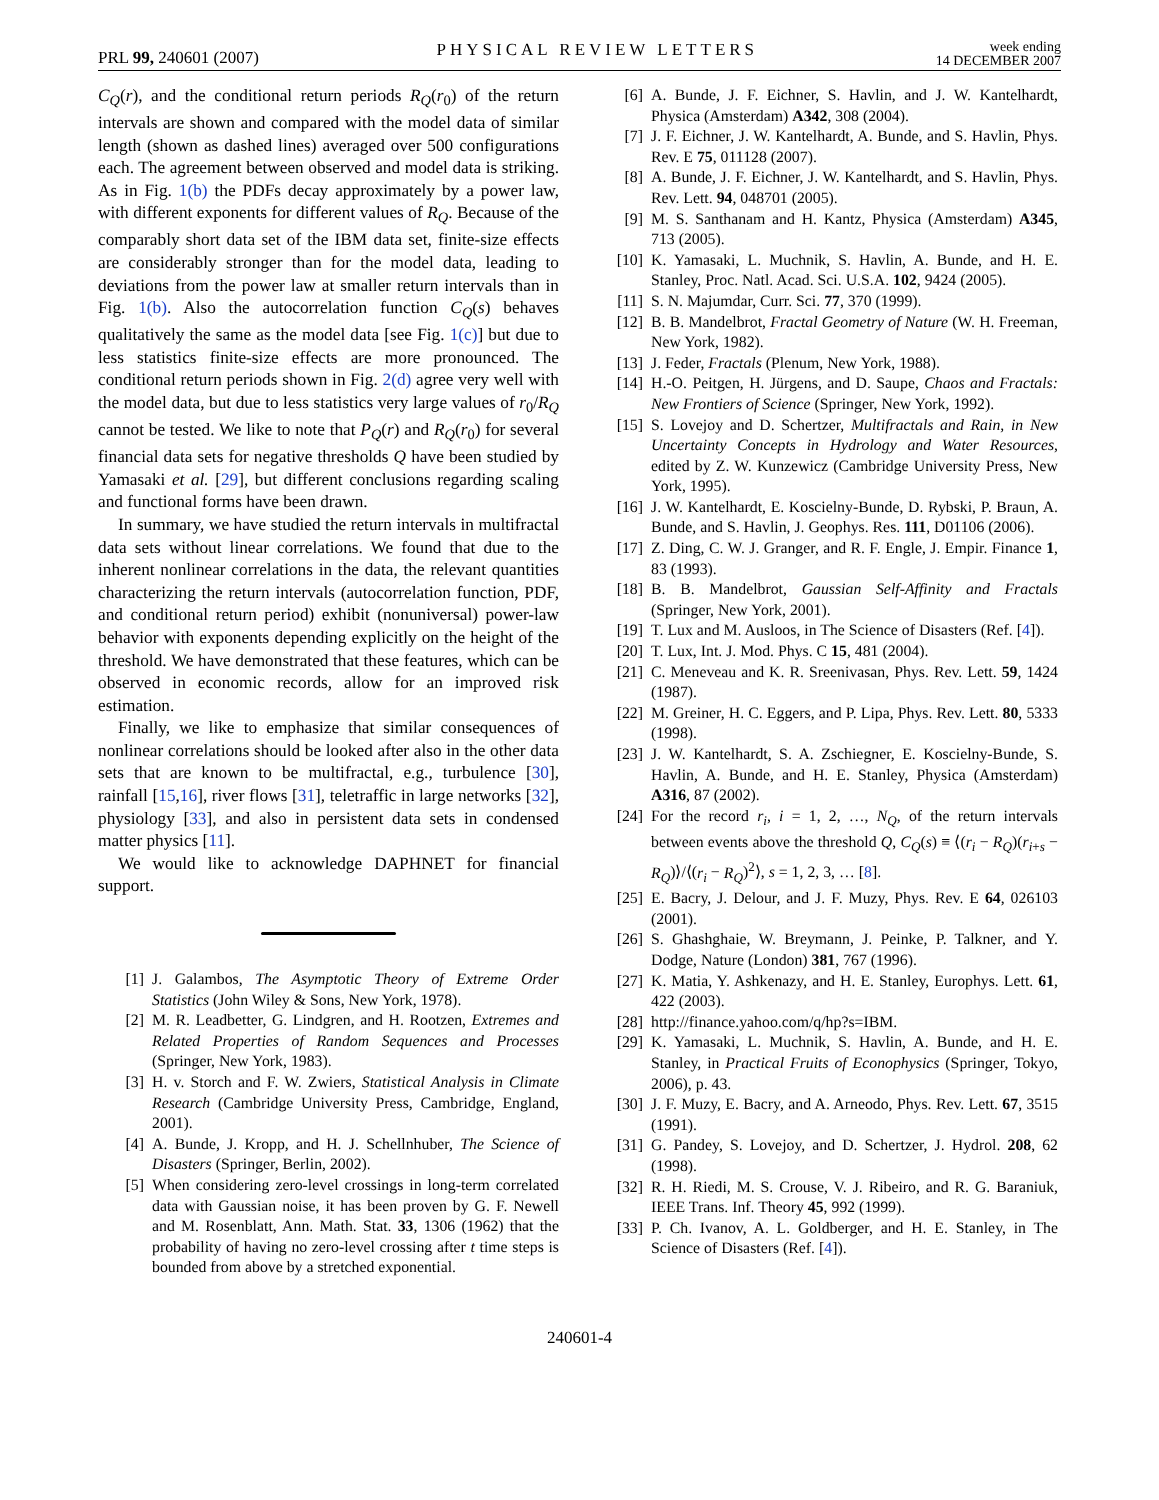PRL 99, 240601 (2007) PHYSICAL REVIEW LETTERS week ending
14 DECEMBER 2007
C<sub>Q</sub>(r), and the conditional return periods R<sub>Q</sub>(r<sub>0</sub>) of the return intervals are shown and compared with the model data of similar length (shown as dashed lines) averaged over 500 configurations each. The agreement between observed and model data is striking. As in Fig. 1(b) the PDFs decay approximately by a power law, with different exponents for different values of R<sub>Q</sub>. Because of the comparably short data set of the IBM data set, finite-size effects are considerably stronger than for the model data, leading to deviations from the power law at smaller return intervals than in Fig. 1(b). Also the autocorrelation function C<sub>Q</sub>(s) behaves qualitatively the same as the model data [see Fig. 1(c)] but due to less statistics finite-size effects are more pronounced. The conditional return periods shown in Fig. 2(d) agree very well with the model data, but due to less statistics very large values of r<sub>0</sub>/R<sub>Q</sub> cannot be tested. We like to note that P<sub>Q</sub>(r) and R<sub>Q</sub>(r<sub>0</sub>) for several financial data sets for negative thresholds Q have been studied by Yamasaki et al. [29], but different conclusions regarding scaling and functional forms have been drawn.
In summary, we have studied the return intervals in multifractal data sets without linear correlations. We found that due to the inherent nonlinear correlations in the data, the relevant quantities characterizing the return intervals (autocorrelation function, PDF, and conditional return period) exhibit (nonuniversal) power-law behavior with exponents depending explicitly on the height of the threshold. We have demonstrated that these features, which can be observed in economic records, allow for an improved risk estimation.
Finally, we like to emphasize that similar consequences of nonlinear correlations should be looked after also in the other data sets that are known to be multifractal, e.g., turbulence [30], rainfall [15,16], river flows [31], teletraffic in large networks [32], physiology [33], and also in persistent data sets in condensed matter physics [11].
We would like to acknowledge DAPHNET for financial support.
[1] J. Galambos, The Asymptotic Theory of Extreme Order Statistics (John Wiley & Sons, New York, 1978).
[2] M. R. Leadbetter, G. Lindgren, and H. Rootzen, Extremes and Related Properties of Random Sequences and Processes (Springer, New York, 1983).
[3] H. v. Storch and F. W. Zwiers, Statistical Analysis in Climate Research (Cambridge University Press, Cambridge, England, 2001).
[4] A. Bunde, J. Kropp, and H. J. Schellnhuber, The Science of Disasters (Springer, Berlin, 2002).
[5] When considering zero-level crossings in long-term correlated data with Gaussian noise, it has been proven by G. F. Newell and M. Rosenblatt, Ann. Math. Stat. 33, 1306 (1962) that the probability of having no zero-level crossing after t time steps is bounded from above by a stretched exponential.
[6] A. Bunde, J. F. Eichner, S. Havlin, and J. W. Kantelhardt, Physica (Amsterdam) A342, 308 (2004).
[7] J. F. Eichner, J. W. Kantelhardt, A. Bunde, and S. Havlin, Phys. Rev. E 75, 011128 (2007).
[8] A. Bunde, J. F. Eichner, J. W. Kantelhardt, and S. Havlin, Phys. Rev. Lett. 94, 048701 (2005).
[9] M. S. Santhanam and H. Kantz, Physica (Amsterdam) A345, 713 (2005).
[10] K. Yamasaki, L. Muchnik, S. Havlin, A. Bunde, and H. E. Stanley, Proc. Natl. Acad. Sci. U.S.A. 102, 9424 (2005).
[11] S. N. Majumdar, Curr. Sci. 77, 370 (1999).
[12] B. B. Mandelbrot, Fractal Geometry of Nature (W. H. Freeman, New York, 1982).
[13] J. Feder, Fractals (Plenum, New York, 1988).
[14] H.-O. Peitgen, H. Jürgens, and D. Saupe, Chaos and Fractals: New Frontiers of Science (Springer, New York, 1992).
[15] S. Lovejoy and D. Schertzer, Multifractals and Rain, in New Uncertainty Concepts in Hydrology and Water Resources, edited by Z. W. Kunzewicz (Cambridge University Press, New York, 1995).
[16] J. W. Kantelhardt, E. Koscielny-Bunde, D. Rybski, P. Braun, A. Bunde, and S. Havlin, J. Geophys. Res. 111, D01106 (2006).
[17] Z. Ding, C. W. J. Granger, and R. F. Engle, J. Empir. Finance 1, 83 (1993).
[18] B. B. Mandelbrot, Gaussian Self-Affinity and Fractals (Springer, New York, 2001).
[19] T. Lux and M. Ausloos, in The Science of Disasters (Ref. [4]).
[20] T. Lux, Int. J. Mod. Phys. C 15, 481 (2004).
[21] C. Meneveau and K. R. Sreenivasan, Phys. Rev. Lett. 59, 1424 (1987).
[22] M. Greiner, H. C. Eggers, and P. Lipa, Phys. Rev. Lett. 80, 5333 (1998).
[23] J. W. Kantelhardt, S. A. Zschiegner, E. Koscielny-Bunde, S. Havlin, A. Bunde, and H. E. Stanley, Physica (Amsterdam) A316, 87 (2002).
[24] For the record r<sub>i</sub>, i = 1, 2, …, N<sub>Q</sub>, of the return intervals between events above the threshold Q, C<sub>Q</sub>(s) ≡ ⟨(r<sub>i</sub> − R<sub>Q</sub>)(r<sub>i+s</sub> − R<sub>Q</sub>)⟩/⟨(r<sub>i</sub> − R<sub>Q</sub>)<sup>2</sup>⟩, s = 1, 2, 3, … [8].
[25] E. Bacry, J. Delour, and J. F. Muzy, Phys. Rev. E 64, 026103 (2001).
[26] S. Ghashghaie, W. Breymann, J. Peinke, P. Talkner, and Y. Dodge, Nature (London) 381, 767 (1996).
[27] K. Matia, Y. Ashkenazy, and H. E. Stanley, Europhys. Lett. 61, 422 (2003).
[28] http://finance.yahoo.com/q/hp?s=IBM.
[29] K. Yamasaki, L. Muchnik, S. Havlin, A. Bunde, and H. E. Stanley, in Practical Fruits of Econophysics (Springer, Tokyo, 2006), p. 43.
[30] J. F. Muzy, E. Bacry, and A. Arneodo, Phys. Rev. Lett. 67, 3515 (1991).
[31] G. Pandey, S. Lovejoy, and D. Schertzer, J. Hydrol. 208, 62 (1998).
[32] R. H. Riedi, M. S. Crouse, V. J. Ribeiro, and R. G. Baraniuk, IEEE Trans. Inf. Theory 45, 992 (1999).
[33] P. Ch. Ivanov, A. L. Goldberger, and H. E. Stanley, in The Science of Disasters (Ref. [4]).
240601-4